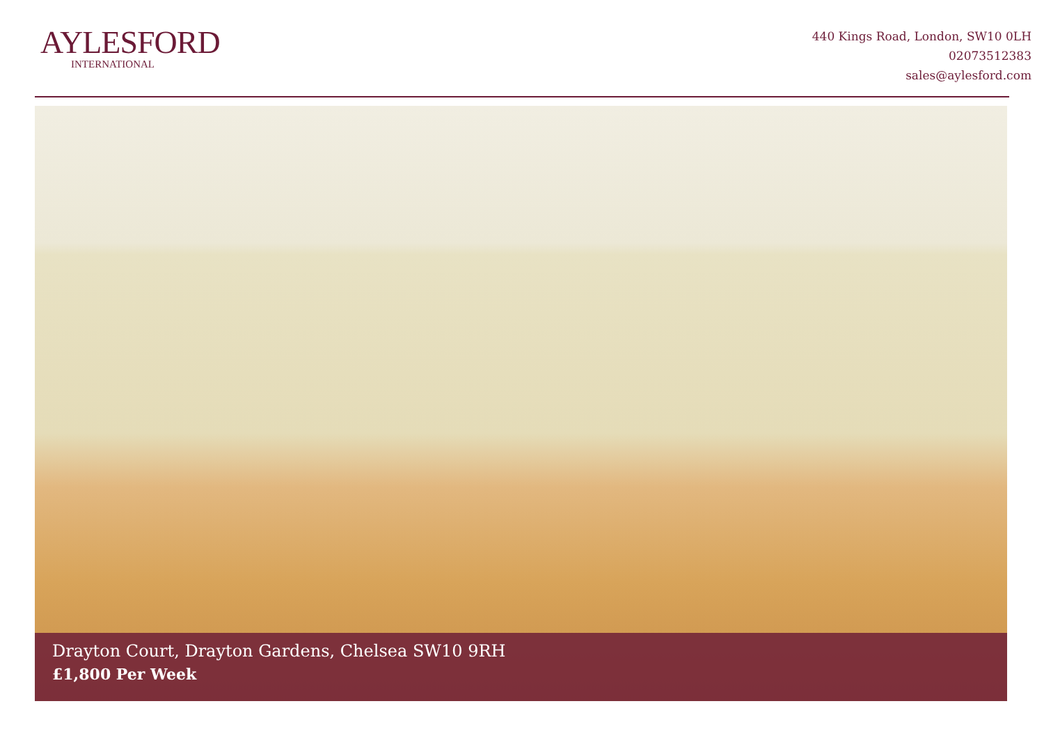AYLESFORD
INTERNATIONAL
440 Kings Road, London, SW10 0LH
02073512383
sales@aylesford.com
Drayton Court, Drayton Gardens, Chelsea SW10 9RH
£1,800 Per Week